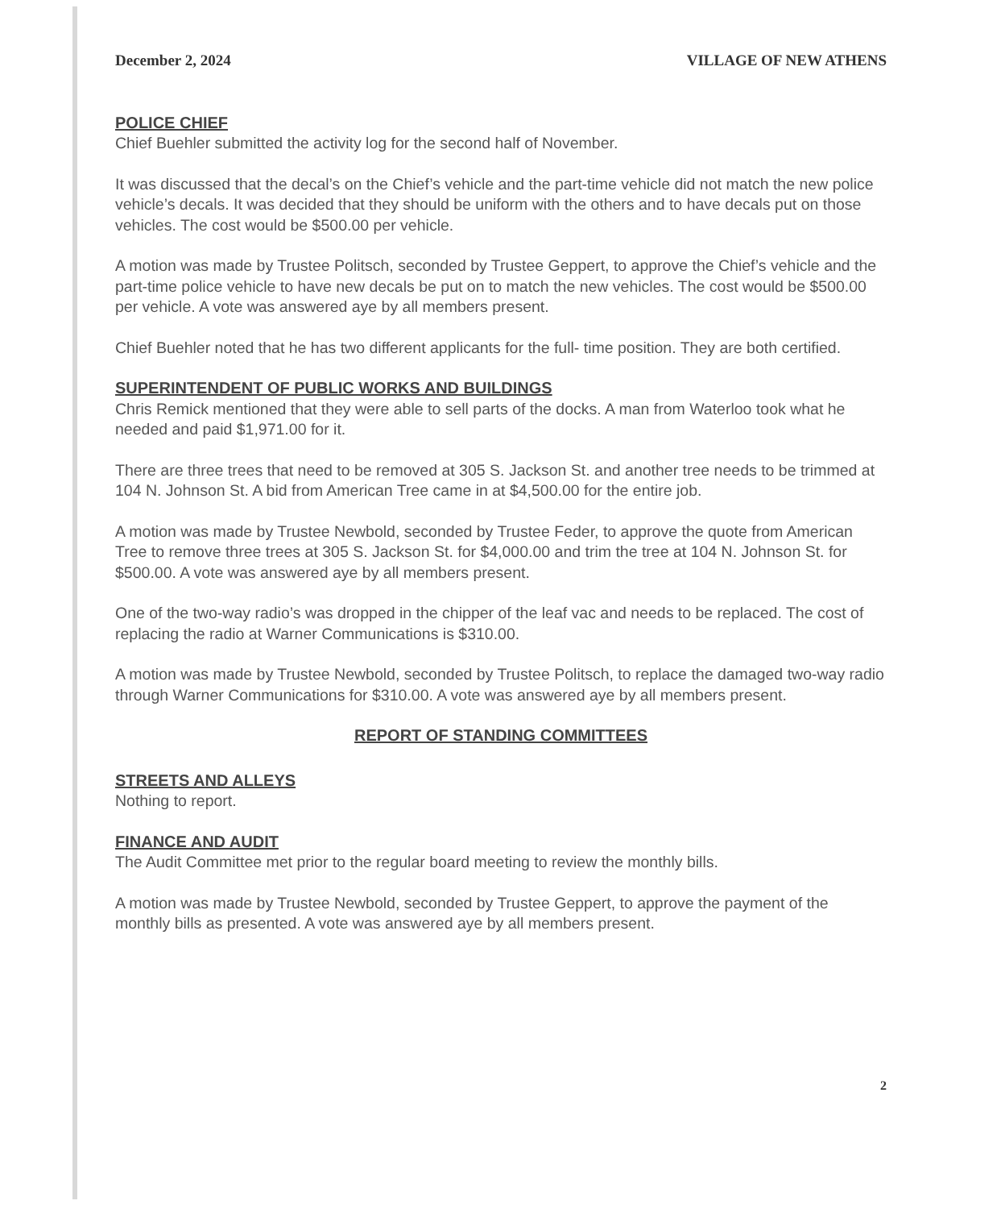December 2, 2024 VILLAGE OF NEW ATHENS
POLICE CHIEF
Chief Buehler submitted the activity log for the second half of November.
It was discussed that the decal’s on the Chief’s vehicle and the part-time vehicle did not match the new police vehicle’s decals. It was decided that they should be uniform with the others and to have decals put on those vehicles. The cost would be $500.00 per vehicle.
A motion was made by Trustee Politsch, seconded by Trustee Geppert, to approve the Chief’s vehicle and the part-time police vehicle to have new decals be put on to match the new vehicles. The cost would be $500.00 per vehicle. A vote was answered aye by all members present.
Chief Buehler noted that he has two different applicants for the full- time position. They are both certified.
SUPERINTENDENT OF PUBLIC WORKS AND BUILDINGS
Chris Remick mentioned that they were able to sell parts of the docks. A man from Waterloo took what he needed and paid $1,971.00 for it.
There are three trees that need to be removed at 305 S. Jackson St. and another tree needs to be trimmed at 104 N. Johnson St. A bid from American Tree came in at $4,500.00 for the entire job.
A motion was made by Trustee Newbold, seconded by Trustee Feder, to approve the quote from American Tree to remove three trees at 305 S. Jackson St. for $4,000.00 and trim the tree at 104 N. Johnson St. for $500.00. A vote was answered aye by all members present.
One of the two-way radio’s was dropped in the chipper of the leaf vac and needs to be replaced. The cost of replacing the radio at Warner Communications is $310.00.
A motion was made by Trustee Newbold, seconded by Trustee Politsch, to replace the damaged two-way radio through Warner Communications for $310.00. A vote was answered aye by all members present.
REPORT OF STANDING COMMITTEES
STREETS AND ALLEYS
Nothing to report.
FINANCE AND AUDIT
The Audit Committee met prior to the regular board meeting to review the monthly bills.
A motion was made by Trustee Newbold, seconded by Trustee Geppert, to approve the payment of the monthly bills as presented. A vote was answered aye by all members present.
2